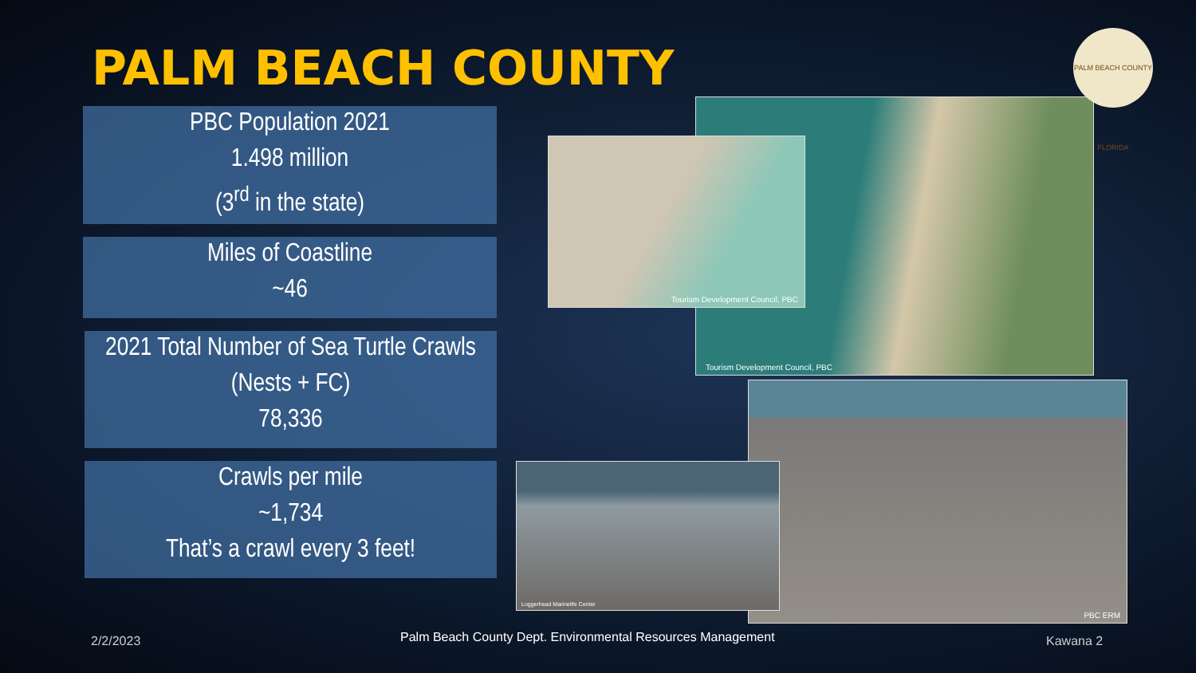PALM BEACH COUNTY
PBC Population 2021
1.498 million
(3<sup>rd</sup> in the state)
Miles of Coastline
~46
2021 Total Number of Sea Turtle Crawls (Nests + FC)
78,336
Crawls per mile
~1,734
That’s a crawl every 3 feet!
Tourism Development Council, PBC
Tourism Development Council, PBC
PBC ERM
Loggerhead Marinelife Center
PALM BEACH COUNTY FLORIDA
2/2/2023
Palm Beach County Dept. Environmental Resources Management
Kawana 2